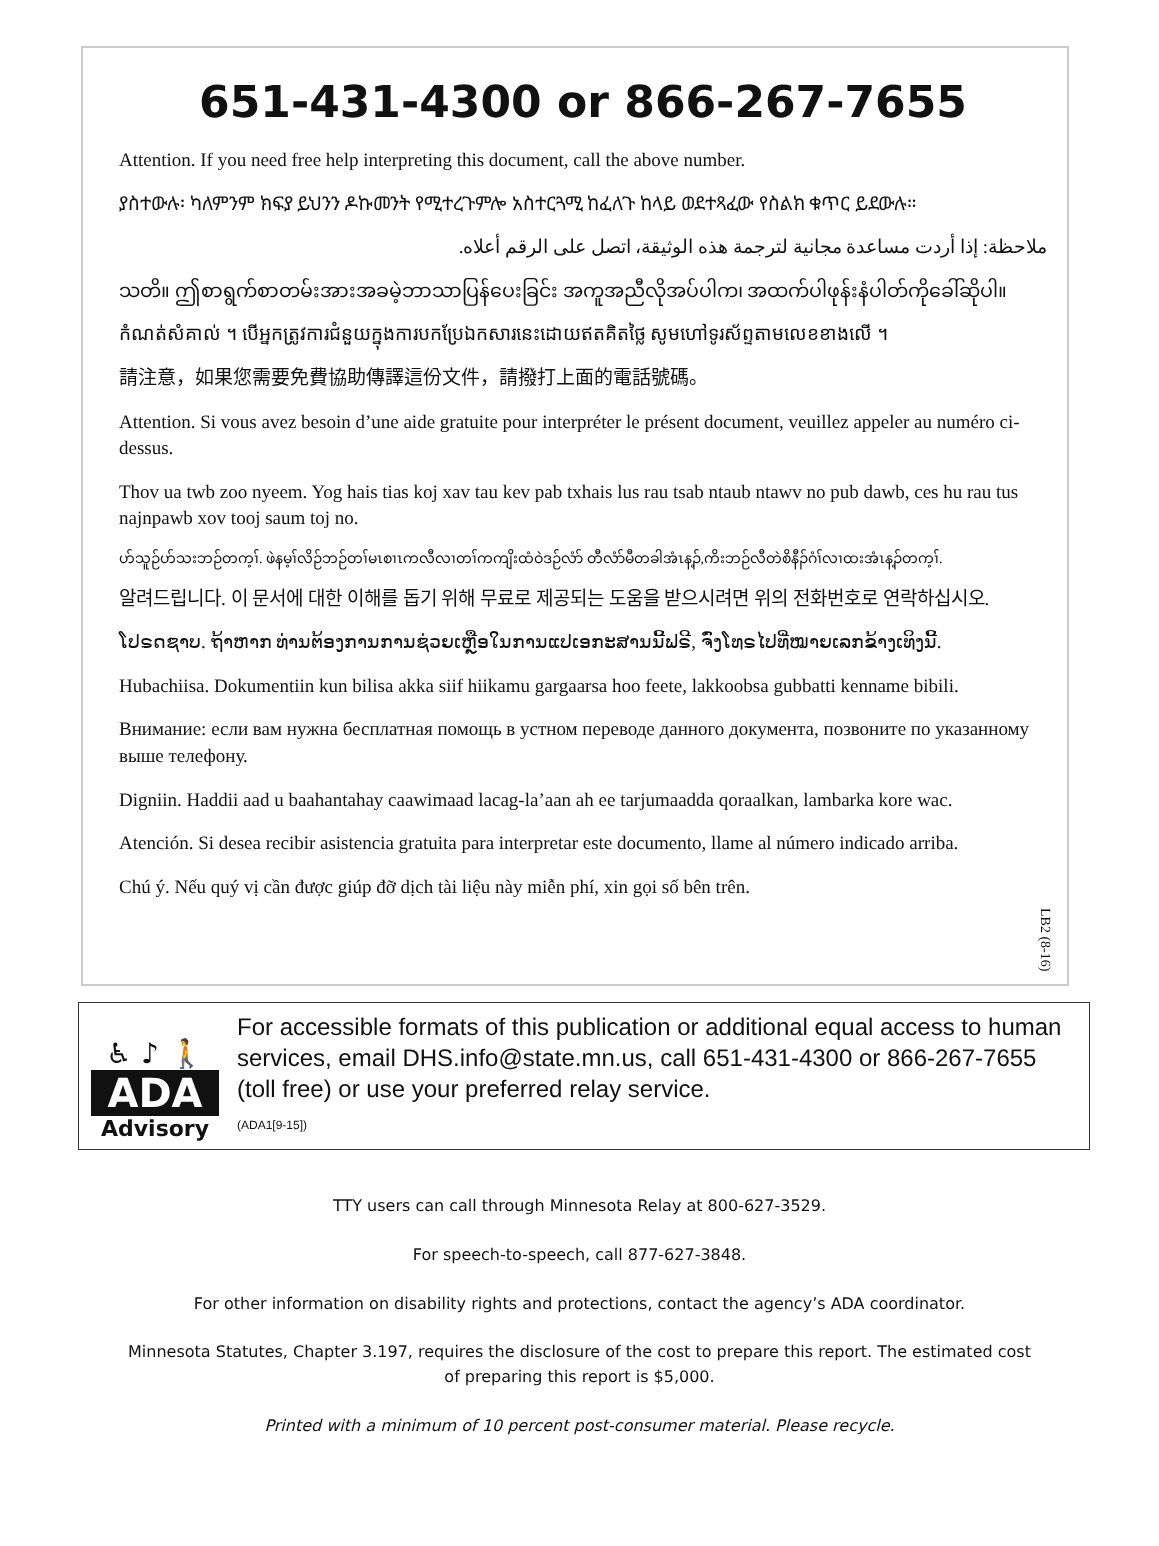651-431-4300 or 866-267-7655
Attention. If you need free help interpreting this document, call the above number.
ያስተውሉ፡ ካለምንም ክፍያ ይህንን ዶኩመንት የሚተረጉምሎ አስተርጓሚ ከፈለጉ ከላይ ወደተጻፈው የስልክ ቁጥር ይደውሉ።
ملاحظة: إذا أردت مساعدة مجانية لترجمة هذه الوثيقة، اتصل على الرقم أعلاه.
သတိ။ ဤစာရွက်စာတမ်းအားအခမဲ့ဘာသာပြန်ပေးခြင်း အကူအညီလိုအပ်ပါက၊ အထက်ပါဖုန်းနံပါတ်ကိုခေါ်ဆိုပါ။
កំណត់សំគាល់ ។ បើអ្នកត្រូវការជំនួយក្នុងការបកប្រែឯកសារនេះដោយឥតគិតថ្លៃ សូមហៅទូរស័ព្ទតាមលេខខាងលើ ។
請注意，如果您需要免費協助傳譯這份文件，請撥打上面的電話號碼。
Attention. Si vous avez besoin d’une aide gratuite pour interpréter le présent document, veuillez appeler au numéro ci-dessus.
Thov ua twb zoo nyeem. Yog hais tias koj xav tau kev pab txhais lus rau tsab ntaub ntawv no pub dawb, ces hu rau tus najnpawb xov tooj saum toj no.
ဟ်သူဉ်ဟ်သးဘဉ်တက့ၢ်. ဖဲနမ့ၢ်လိဉ်ဘဉ်တၢ်မၤစၢၤကလီလၢတၢ်ကကျိးထံဝဲဒဉ်လံာ် တီလံာ်မီတခါအံၤန့ၣ်,ကိးဘဉ်လီတဲစိနီၣ်ဂံၢ်လၢထးအံၤန့ၣ်တက့ၢ်.
알려드립니다. 이 문서에 대한 이해를 돕기 위해 무료로 제공되는 도움을 받으시려면 위의 전화번호로 연락하십시오.
ໂປຣດຊາບ. ຖ້າຫາກ ທ່ານຕ້ອງການການຊ່ວຍເຫຼືອໃນການແປເອກະສານນີ້ຟຣີ, ຈົ່ງໂທຣໄປທີ່ໝາຍເລກຂ້າງເທິງນີ້.
Hubachiisa. Dokumentiin kun bilisa akka siif hiikamu gargaarsa hoo feete, lakkoobsa gubbatti kenname bibili.
Внимание: если вам нужна бесплатная помощь в устном переводе данного документа, позвоните по указанному выше телефону.
Digniin. Haddii aad u baahantahay caawimaad lacag-la’aan ah ee tarjumaadda qoraalkan, lambarka kore wac.
Atención. Si desea recibir asistencia gratuita para interpretar este documento, llame al número indicado arriba.
Chú ý. Nếu quý vị cần được giúp đỡ dịch tài liệu này miễn phí, xin gọi số bên trên.
LB2 (8-16)
♿ ♪ 🚶
ADA
Advisory
For accessible formats of this publication or additional equal access to human services, email DHS.info@state.mn.us, call 651-431-4300 or 866-267-7655 (toll free) or use your preferred relay service.
(ADA1[9-15])
TTY users can call through Minnesota Relay at 800-627-3529.
For speech-to-speech, call 877-627-3848.
For other information on disability rights and protections, contact the agency’s ADA coordinator.
Minnesota Statutes, Chapter 3.197, requires the disclosure of the cost to prepare this report. The estimated cost
of preparing this report is $5,000.
Printed with a minimum of 10 percent post-consumer material. Please recycle.